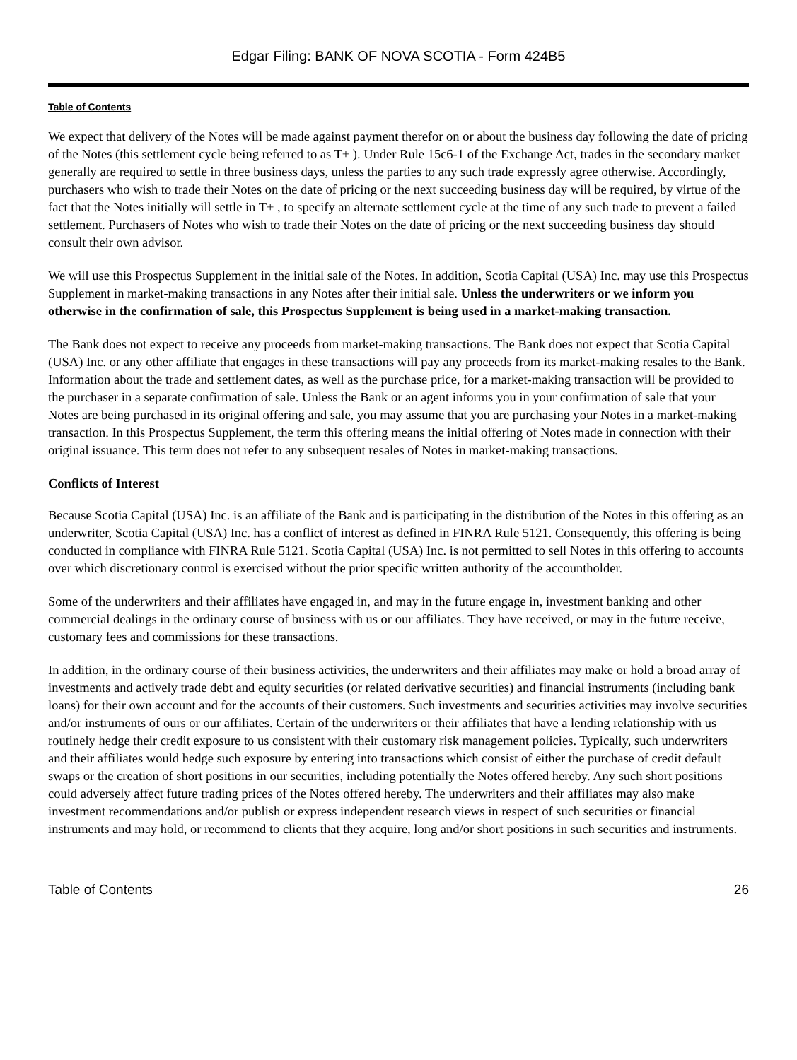Edgar Filing: BANK OF NOVA SCOTIA - Form 424B5
Table of Contents
We expect that delivery of the Notes will be made against payment therefor on or about the business day following the date of pricing of the Notes (this settlement cycle being referred to as T+ ). Under Rule 15c6-1 of the Exchange Act, trades in the secondary market generally are required to settle in three business days, unless the parties to any such trade expressly agree otherwise. Accordingly, purchasers who wish to trade their Notes on the date of pricing or the next succeeding business day will be required, by virtue of the fact that the Notes initially will settle in T+ , to specify an alternate settlement cycle at the time of any such trade to prevent a failed settlement. Purchasers of Notes who wish to trade their Notes on the date of pricing or the next succeeding business day should consult their own advisor.
We will use this Prospectus Supplement in the initial sale of the Notes. In addition, Scotia Capital (USA) Inc. may use this Prospectus Supplement in market-making transactions in any Notes after their initial sale. Unless the underwriters or we inform you otherwise in the confirmation of sale, this Prospectus Supplement is being used in a market-making transaction.
The Bank does not expect to receive any proceeds from market-making transactions. The Bank does not expect that Scotia Capital (USA) Inc. or any other affiliate that engages in these transactions will pay any proceeds from its market-making resales to the Bank. Information about the trade and settlement dates, as well as the purchase price, for a market-making transaction will be provided to the purchaser in a separate confirmation of sale. Unless the Bank or an agent informs you in your confirmation of sale that your Notes are being purchased in its original offering and sale, you may assume that you are purchasing your Notes in a market-making transaction. In this Prospectus Supplement, the term this offering means the initial offering of Notes made in connection with their original issuance. This term does not refer to any subsequent resales of Notes in market-making transactions.
Conflicts of Interest
Because Scotia Capital (USA) Inc. is an affiliate of the Bank and is participating in the distribution of the Notes in this offering as an underwriter, Scotia Capital (USA) Inc. has a conflict of interest as defined in FINRA Rule 5121. Consequently, this offering is being conducted in compliance with FINRA Rule 5121. Scotia Capital (USA) Inc. is not permitted to sell Notes in this offering to accounts over which discretionary control is exercised without the prior specific written authority of the accountholder.
Some of the underwriters and their affiliates have engaged in, and may in the future engage in, investment banking and other commercial dealings in the ordinary course of business with us or our affiliates. They have received, or may in the future receive, customary fees and commissions for these transactions.
In addition, in the ordinary course of their business activities, the underwriters and their affiliates may make or hold a broad array of investments and actively trade debt and equity securities (or related derivative securities) and financial instruments (including bank loans) for their own account and for the accounts of their customers. Such investments and securities activities may involve securities and/or instruments of ours or our affiliates. Certain of the underwriters or their affiliates that have a lending relationship with us routinely hedge their credit exposure to us consistent with their customary risk management policies. Typically, such underwriters and their affiliates would hedge such exposure by entering into transactions which consist of either the purchase of credit default swaps or the creation of short positions in our securities, including potentially the Notes offered hereby. Any such short positions could adversely affect future trading prices of the Notes offered hereby. The underwriters and their affiliates may also make investment recommendations and/or publish or express independent research views in respect of such securities or financial instruments and may hold, or recommend to clients that they acquire, long and/or short positions in such securities and instruments.
Table of Contents 26